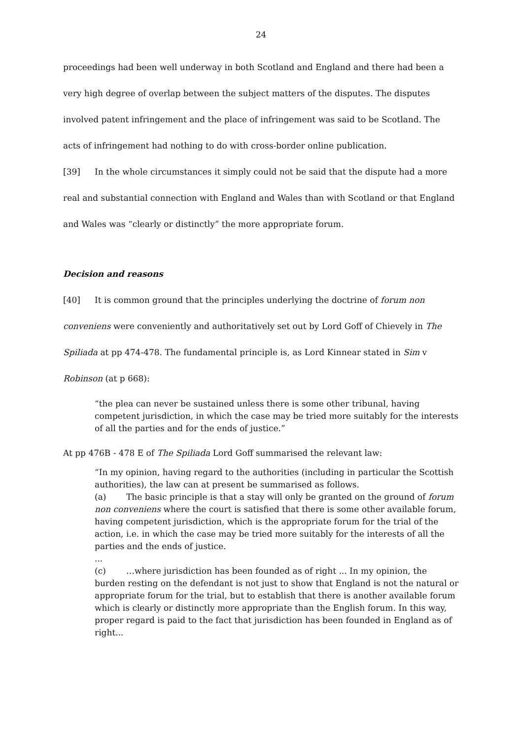24
proceedings had been well underway in both Scotland and England and there had been a very high degree of overlap between the subject matters of the disputes. The disputes involved patent infringement and the place of infringement was said to be Scotland. The acts of infringement had nothing to do with cross-border online publication.
[39] In the whole circumstances it simply could not be said that the dispute had a more real and substantial connection with England and Wales than with Scotland or that England and Wales was “clearly or distinctly” the more appropriate forum.
Decision and reasons
[40] It is common ground that the principles underlying the doctrine of forum non conveniens were conveniently and authoritatively set out by Lord Goff of Chievely in The Spiliada at pp 474-478. The fundamental principle is, as Lord Kinnear stated in Sim v Robinson (at p 668):
“the plea can never be sustained unless there is some other tribunal, having competent jurisdiction, in which the case may be tried more suitably for the interests of all the parties and for the ends of justice.”
At pp 476B - 478 E of The Spiliada Lord Goff summarised the relevant law:
“In my opinion, having regard to the authorities (including in particular the Scottish authorities), the law can at present be summarised as follows.
(a) The basic principle is that a stay will only be granted on the ground of forum non conveniens where the court is satisfied that there is some other available forum, having competent jurisdiction, which is the appropriate forum for the trial of the action, i.e. in which the case may be tried more suitably for the interests of all the parties and the ends of justice.
...
(c) …where jurisdiction has been founded as of right ... In my opinion, the burden resting on the defendant is not just to show that England is not the natural or appropriate forum for the trial, but to establish that there is another available forum which is clearly or distinctly more appropriate than the English forum. In this way, proper regard is paid to the fact that jurisdiction has been founded in England as of right...